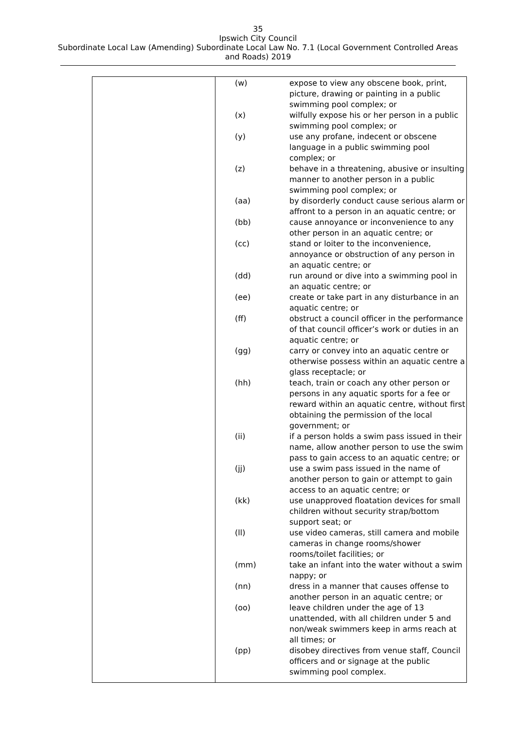35
Ipswich City Council
Subordinate Local Law (Amending) Subordinate Local Law No. 7.1 (Local Government Controlled Areas
and Roads) 2019
| | / (w) / expose to view any obscene book, print, picture, drawing or painting in a public swimming pool complex; or / / (x) / wilfully expose his or her person in a public swimming pool complex; or / / (y) / use any profane, indecent or obscene language in a public swimming pool complex; or / / (z) / behave in a threatening, abusive or insulting manner to another person in a public swimming pool complex; or / / (aa) / by disorderly conduct cause serious alarm or affront to a person in an aquatic centre; or / / (bb) / cause annoyance or inconvenience to any other person in an aquatic centre; or / / (cc) / stand or loiter to the inconvenience, annoyance or obstruction of any person in an aquatic centre; or / / (dd) / run around or dive into a swimming pool in an aquatic centre; or / / (ee) / create or take part in any disturbance in an aquatic centre; or / / (ff) / obstruct a council officer in the performance of that council officer’s work or duties in an aquatic centre; or / / (gg) / carry or convey into an aquatic centre or otherwise possess within an aquatic centre a glass receptacle; or / / (hh) / teach, train or coach any other person or persons in any aquatic sports for a fee or reward within an aquatic centre, without first obtaining the permission of the local government; or / / (ii) / if a person holds a swim pass issued in their name, allow another person to use the swim pass to gain access to an aquatic centre; or / / (jj) / use a swim pass issued in the name of another person to gain or attempt to gain access to an aquatic centre; or / / (kk) / use unapproved floatation devices for small children without security strap/bottom support seat; or / / (ll) / use video cameras, still camera and mobile cameras in change rooms/shower rooms/toilet facilities; or / / (mm) / take an infant into the water without a swim nappy; or / / (nn) / dress in a manner that causes offense to another person in an aquatic centre; or / / (oo) / leave children under the age of 13 unattended, with all children under 5 and non/weak swimmers keep in arms reach at all times; or / / (pp) / disobey directives from venue staff, Council officers and or signage at the public swimming pool complex. / |